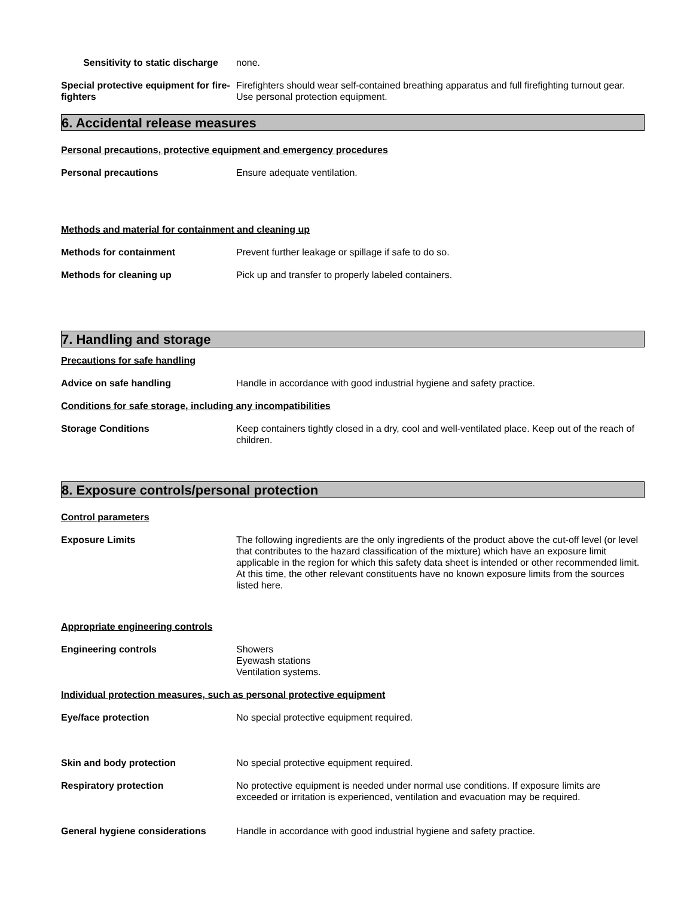Sensitivity to static discharge
none.
Special protective equipment for fire-fighters
Firefighters should wear self-contained breathing apparatus and full firefighting turnout gear. Use personal protection equipment.
6. Accidental release measures
Personal precautions, protective equipment and emergency procedures
Personal precautions Ensure adequate ventilation.
Methods and material for containment and cleaning up
Methods for containment Prevent further leakage or spillage if safe to do so.
Methods for cleaning up Pick up and transfer to properly labeled containers.
7. Handling and storage
Precautions for safe handling
Advice on safe handling Handle in accordance with good industrial hygiene and safety practice.
Conditions for safe storage, including any incompatibilities
Storage Conditions Keep containers tightly closed in a dry, cool and well-ventilated place. Keep out of the reach of children.
8. Exposure controls/personal protection
Control parameters
Exposure Limits The following ingredients are the only ingredients of the product above the cut-off level (or level that contributes to the hazard classification of the mixture) which have an exposure limit applicable in the region for which this safety data sheet is intended or other recommended limit. At this time, the other relevant constituents have no known exposure limits from the sources listed here.
Appropriate engineering controls
Engineering controls Showers
Eyewash stations
Ventilation systems.
Individual protection measures, such as personal protective equipment
Eye/face protection No special protective equipment required.
Skin and body protection No special protective equipment required.
Respiratory protection No protective equipment is needed under normal use conditions. If exposure limits are exceeded or irritation is experienced, ventilation and evacuation may be required.
General hygiene considerations Handle in accordance with good industrial hygiene and safety practice.